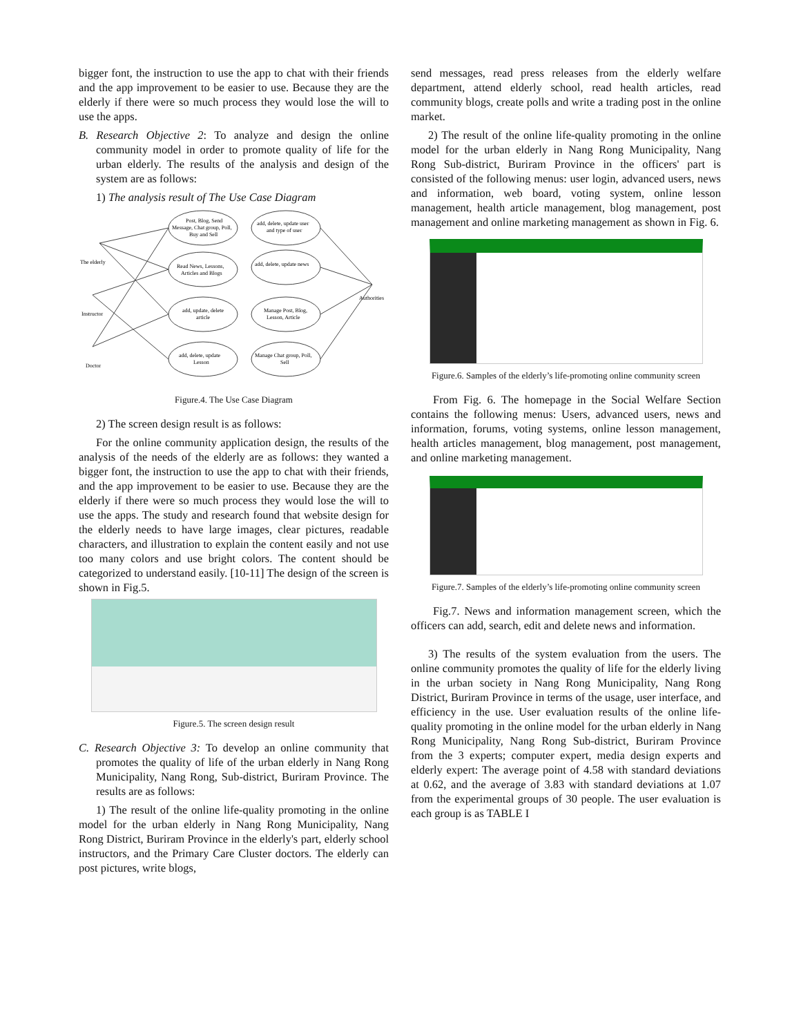bigger font, the instruction to use the app to chat with their friends and the app improvement to be easier to use. Because they are the elderly if there were so much process they would lose the will to use the apps.
B. Research Objective 2: To analyze and design the online community model in order to promote quality of life for the urban elderly. The results of the analysis and design of the system are as follows:
1) The analysis result of The Use Case Diagram
The elderly
Instructor
Doctor
Authorities
Post, Blog, Send
Message, Chat group, Poll,
Buy and Sell
add, delete, update user
and type of user
Read News, Lessons,
Articles and Blogs
add, delete, update news
add, update, delete
article
Manage Post, Blog,
Lesson, Article
add, delete, update
Lesson
Manage Chat group, Poll,
Sell
Figure.4. The Use Case Diagram
2) The screen design result is as follows:
For the online community application design, the results of the analysis of the needs of the elderly are as follows: they wanted a bigger font, the instruction to use the app to chat with their friends, and the app improvement to be easier to use. Because they are the elderly if there were so much process they would lose the will to use the apps. The study and research found that website design for the elderly needs to have large images, clear pictures, readable characters, and illustration to explain the content easily and not use too many colors and use bright colors. The content should be categorized to understand easily. [10-11] The design of the screen is shown in Fig.5.
Figure.5. The screen design result
C. Research Objective 3: To develop an online community that promotes the quality of life of the urban elderly in Nang Rong Municipality, Nang Rong, Sub-district, Buriram Province. The results are as follows:
1) The result of the online life-quality promoting in the online model for the urban elderly in Nang Rong Municipality, Nang Rong District, Buriram Province in the elderly's part, elderly school instructors, and the Primary Care Cluster doctors. The elderly can post pictures, write blogs,
send messages, read press releases from the elderly welfare department, attend elderly school, read health articles, read community blogs, create polls and write a trading post in the online market.
2) The result of the online life-quality promoting in the online model for the urban elderly in Nang Rong Municipality, Nang Rong Sub-district, Buriram Province in the officers' part is consisted of the following menus: user login, advanced users, news and information, web board, voting system, online lesson management, health article management, blog management, post management and online marketing management as shown in Fig. 6.
Figure.6. Samples of the elderly’s life-promoting online community screen
From Fig. 6. The homepage in the Social Welfare Section contains the following menus: Users, advanced users, news and information, forums, voting systems, online lesson management, health articles management, blog management, post management, and online marketing management.
Figure.7. Samples of the elderly’s life-promoting online community screen
Fig.7. News and information management screen, which the officers can add, search, edit and delete news and information.
3) The results of the system evaluation from the users. The online community promotes the quality of life for the elderly living in the urban society in Nang Rong Municipality, Nang Rong District, Buriram Province in terms of the usage, user interface, and efficiency in the use. User evaluation results of the online life-quality promoting in the online model for the urban elderly in Nang Rong Municipality, Nang Rong Sub-district, Buriram Province from the 3 experts; computer expert, media design experts and elderly expert: The average point of 4.58 with standard deviations at 0.62, and the average of 3.83 with standard deviations at 1.07 from the experimental groups of 30 people. The user evaluation is each group is as TABLE I